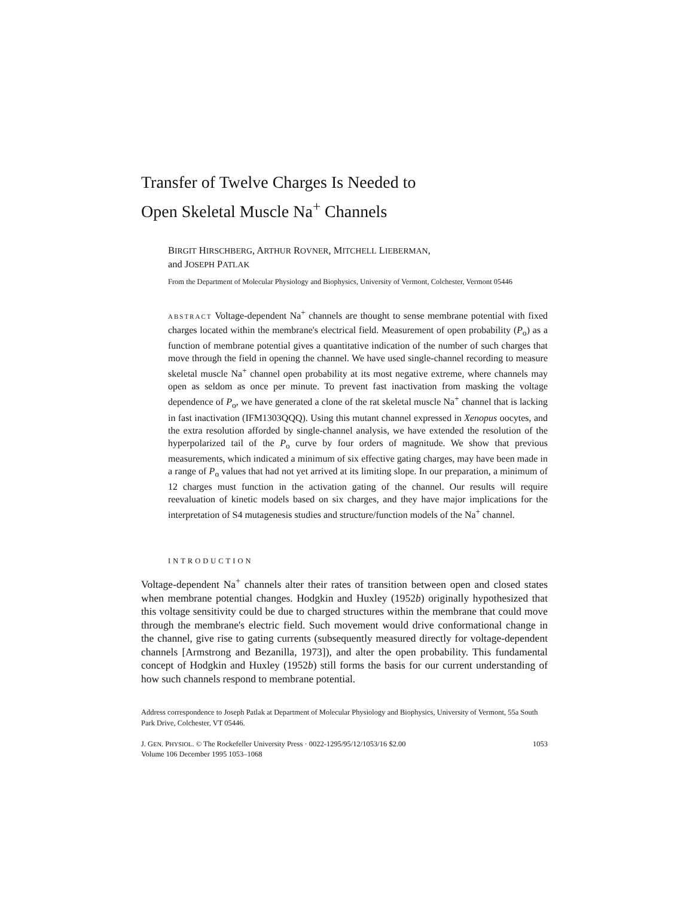Transfer of Twelve Charges Is Needed to
Open Skeletal Muscle Na<sup>+</sup> Channels
BIRGIT HIRSCHBERG, ARTHUR ROVNER, MITCHELL LIEBERMAN,
and JOSEPH PATLAK
From the Department of Molecular Physiology and Biophysics, University of Vermont, Colchester, Vermont 05446
ABSTRACT Voltage-dependent Na<sup>+</sup> channels are thought to sense membrane potential with fixed charges located within the membrane's electrical field. Measurement of open probability (P<sub>o</sub>) as a function of membrane potential gives a quantitative indication of the number of such charges that move through the field in opening the channel. We have used single-channel recording to measure skeletal muscle Na<sup>+</sup> channel open probability at its most negative extreme, where channels may open as seldom as once per minute. To prevent fast inactivation from masking the voltage dependence of P<sub>o</sub>, we have generated a clone of the rat skeletal muscle Na<sup>+</sup> channel that is lacking in fast inactivation (IFM1303QQQ). Using this mutant channel expressed in Xenopus oocytes, and the extra resolution afforded by single-channel analysis, we have extended the resolution of the hyperpolarized tail of the P<sub>o</sub> curve by four orders of magnitude. We show that previous measurements, which indicated a minimum of six effective gating charges, may have been made in a range of P<sub>o</sub> values that had not yet arrived at its limiting slope. In our preparation, a minimum of 12 charges must function in the activation gating of the channel. Our results will require reevaluation of kinetic models based on six charges, and they have major implications for the interpretation of S4 mutagenesis studies and structure/function models of the Na<sup>+</sup> channel.
INTRODUCTION
Voltage-dependent Na<sup>+</sup> channels alter their rates of transition between open and closed states when membrane potential changes. Hodgkin and Huxley (1952b) originally hypothesized that this voltage sensitivity could be due to charged structures within the membrane that could move through the membrane's electric field. Such movement would drive conformational change in the channel, give rise to gating currents (subsequently measured directly for voltage-dependent channels [Armstrong and Bezanilla, 1973]), and alter the open probability. This fundamental concept of Hodgkin and Huxley (1952b) still forms the basis for our current understanding of how such channels respond to membrane potential.
Address correspondence to Joseph Patlak at Department of Molecular Physiology and Biophysics, University of Vermont, 55a South Park Drive, Colchester, VT 05446.
J. GEN. PHYSIOL. © The Rockefeller University Press · 0022-1295/95/12/1053/16 $2.00
Volume 106 December 1995 1053–1068
1053